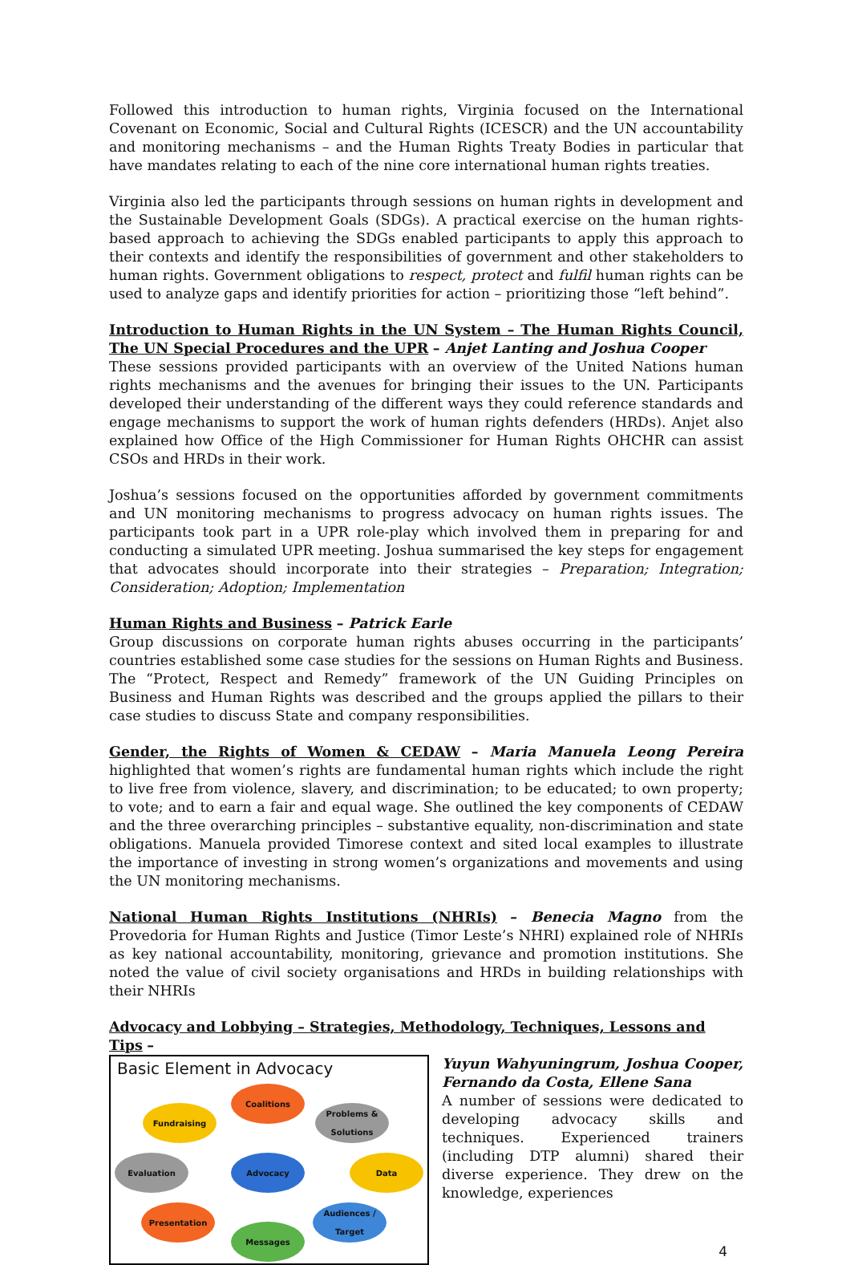Followed this introduction to human rights, Virginia focused on the International Covenant on Economic, Social and Cultural Rights (ICESCR) and the UN accountability and monitoring mechanisms – and the Human Rights Treaty Bodies in particular that have mandates relating to each of the nine core international human rights treaties.
Virginia also led the participants through sessions on human rights in development and the Sustainable Development Goals (SDGs). A practical exercise on the human rights-based approach to achieving the SDGs enabled participants to apply this approach to their contexts and identify the responsibilities of government and other stakeholders to human rights. Government obligations to respect, protect and fulfil human rights can be used to analyze gaps and identify priorities for action – prioritizing those “left behind”.
Introduction to Human Rights in the UN System – The Human Rights Council, The UN Special Procedures and the UPR – Anjet Lanting and Joshua Cooper
These sessions provided participants with an overview of the United Nations human rights mechanisms and the avenues for bringing their issues to the UN. Participants developed their understanding of the different ways they could reference standards and engage mechanisms to support the work of human rights defenders (HRDs). Anjet also explained how Office of the High Commissioner for Human Rights OHCHR can assist CSOs and HRDs in their work.
Joshua’s sessions focused on the opportunities afforded by government commitments and UN monitoring mechanisms to progress advocacy on human rights issues. The participants took part in a UPR role-play which involved them in preparing for and conducting a simulated UPR meeting. Joshua summarised the key steps for engagement that advocates should incorporate into their strategies – Preparation; Integration; Consideration; Adoption; Implementation
Human Rights and Business – Patrick Earle
Group discussions on corporate human rights abuses occurring in the participants’ countries established some case studies for the sessions on Human Rights and Business. The “Protect, Respect and Remedy” framework of the UN Guiding Principles on Business and Human Rights was described and the groups applied the pillars to their case studies to discuss State and company responsibilities.
Gender, the Rights of Women & CEDAW – Maria Manuela Leong Pereira highlighted that women’s rights are fundamental human rights which include the right to live free from violence, slavery, and discrimination; to be educated; to own property; to vote; and to earn a fair and equal wage. She outlined the key components of CEDAW and the three overarching principles – substantive equality, non-discrimination and state obligations. Manuela provided Timorese context and sited local examples to illustrate the importance of investing in strong women’s organizations and movements and using the UN monitoring mechanisms.
National Human Rights Institutions (NHRIs) – Benecia Magno from the Provedoria for Human Rights and Justice (Timor Leste’s NHRI) explained role of NHRIs as key national accountability, monitoring, grievance and promotion institutions. She noted the value of civil society organisations and HRDs in building relationships with their NHRIs
Advocacy and Lobbying – Strategies, Methodology, Techniques, Lessons and Tips –
Basic Element in Advocacy
Coalitions
Fundraising
Problems & Solutions
Evaluation Advocacy Data
Presentation
Audiences / Target
Messages
Yuyun Wahyuningrum, Joshua Cooper, Fernando da Costa, Ellene Sana
A number of sessions were dedicated to developing advocacy skills and techniques. Experienced trainers (including DTP alumni) shared their diverse experience. They drew on the knowledge, experiences
4